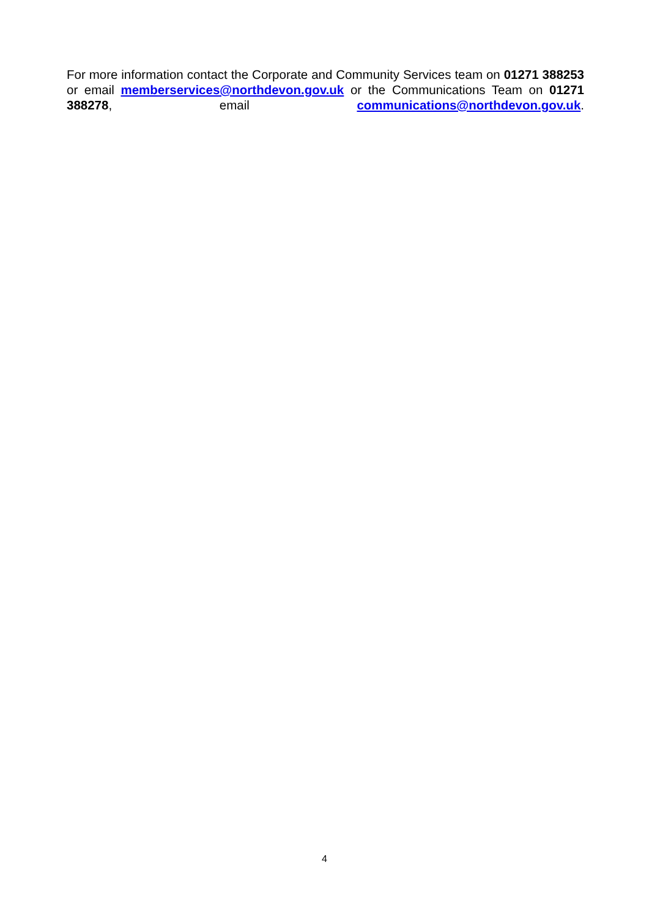For more information contact the Corporate and Community Services team on 01271 388253 or email memberservices@northdevon.gov.uk or the Communications Team on 01271 388278, email communications@northdevon.gov.uk.
4